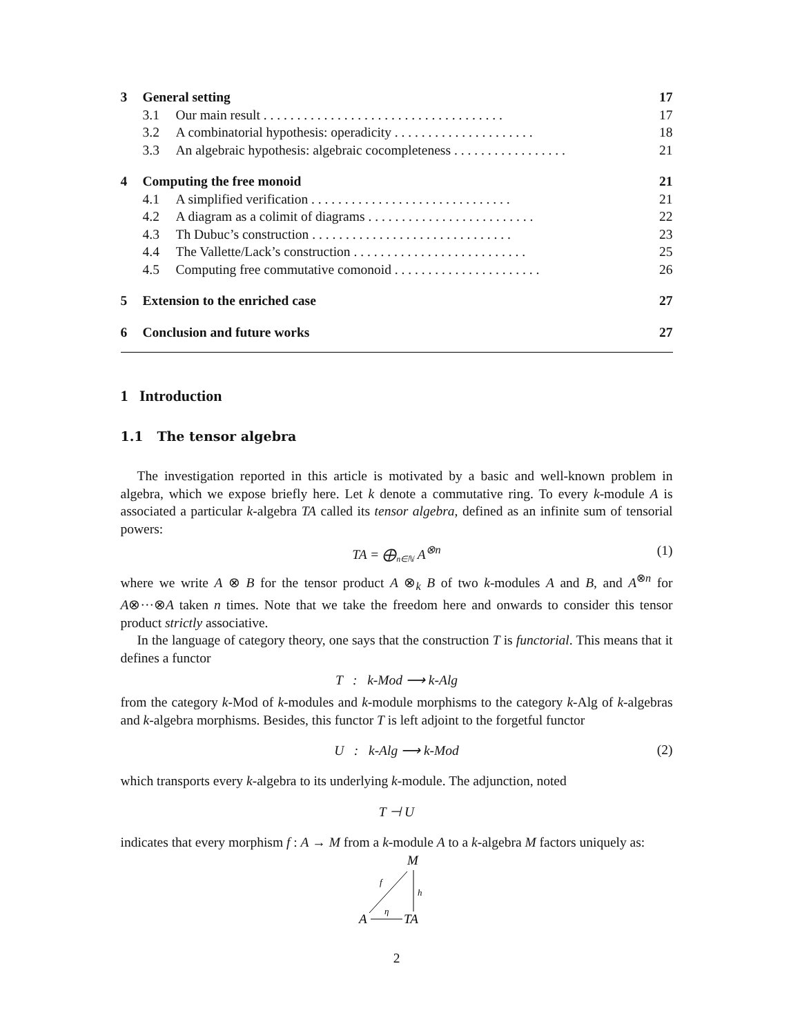3 General setting 17
3.1 Our main result . . . . . . . . . . . . . . . . . . . . . . . . . . . . . . . . . . . . 17
3.2 A combinatorial hypothesis: operadicity . . . . . . . . . . . . . . . . . . . . . 18
3.3 An algebraic hypothesis: algebraic cocompleteness . . . . . . . . . . . . . . . . . 21
4 Computing the free monoid 21
4.1 A simplified verification . . . . . . . . . . . . . . . . . . . . . . . . . . . . . . 21
4.2 A diagram as a colimit of diagrams . . . . . . . . . . . . . . . . . . . . . . . . . 22
4.3 Th Dubuc’s construction . . . . . . . . . . . . . . . . . . . . . . . . . . . . . . 23
4.4 The Vallette/Lack’s construction . . . . . . . . . . . . . . . . . . . . . . . . . . 25
4.5 Computing free commutative comonoid . . . . . . . . . . . . . . . . . . . . . . 26
5 Extension to the enriched case 27
6 Conclusion and future works 27
1 Introduction
1.1 The tensor algebra
The investigation reported in this article is motivated by a basic and well-known problem in algebra, which we expose briefly here. Let k denote a commutative ring. To every k-module A is associated a particular k-algebra TA called its tensor algebra, defined as an infinite sum of tensorial powers:
TA = ⨁<sub>n∈ℕ</sub> A<sup>⊗n</sup> (1)
where we write A ⊗ B for the tensor product A ⊗<sub>k</sub> B of two k-modules A and B, and A<sup>⊗n</sup> for A⊗···⊗A taken n times. Note that we take the freedom here and onwards to consider this tensor product strictly associative.
In the language of category theory, one says that the construction T is functorial. This means that it defines a functor
T : k-Mod ⟶ k-Alg
from the category k-Mod of k-modules and k-module morphisms to the category k-Alg of k-algebras and k-algebra morphisms. Besides, this functor T is left adjoint to the forgetful functor
U : k-Alg ⟶ k-Mod (2)
which transports every k-algebra to its underlying k-module. The adjunction, noted
T ⊣ U
indicates that every morphism f : A → M from a k-module A to a k-algebra M factors uniquely as:
M
A
TA
f
h
η
2